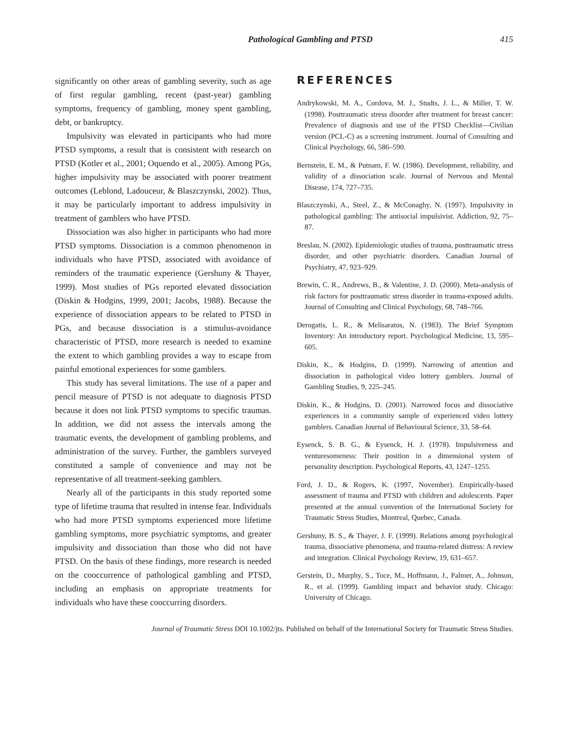Pathological Gambling and PTSD 415
significantly on other areas of gambling severity, such as age of first regular gambling, recent (past-year) gambling symptoms, frequency of gambling, money spent gambling, debt, or bankruptcy.
Impulsivity was elevated in participants who had more PTSD symptoms, a result that is consistent with research on PTSD (Kotler et al., 2001; Oquendo et al., 2005). Among PGs, higher impulsivity may be associated with poorer treatment outcomes (Leblond, Ladouceur, & Blaszczynski, 2002). Thus, it may be particularly important to address impulsivity in treatment of gamblers who have PTSD.
Dissociation was also higher in participants who had more PTSD symptoms. Dissociation is a common phenomenon in individuals who have PTSD, associated with avoidance of reminders of the traumatic experience (Gershuny & Thayer, 1999). Most studies of PGs reported elevated dissociation (Diskin & Hodgins, 1999, 2001; Jacobs, 1988). Because the experience of dissociation appears to be related to PTSD in PGs, and because dissociation is a stimulus-avoidance characteristic of PTSD, more research is needed to examine the extent to which gambling provides a way to escape from painful emotional experiences for some gamblers.
This study has several limitations. The use of a paper and pencil measure of PTSD is not adequate to diagnosis PTSD because it does not link PTSD symptoms to specific traumas. In addition, we did not assess the intervals among the traumatic events, the development of gambling problems, and administration of the survey. Further, the gamblers surveyed constituted a sample of convenience and may not be representative of all treatment-seeking gamblers.
Nearly all of the participants in this study reported some type of lifetime trauma that resulted in intense fear. Individuals who had more PTSD symptoms experienced more lifetime gambling symptoms, more psychiatric symptoms, and greater impulsivity and dissociation than those who did not have PTSD. On the basis of these findings, more research is needed on the cooccurrence of pathological gambling and PTSD, including an emphasis on appropriate treatments for individuals who have these cooccurring disorders.
REFERENCES
Andrykowski, M. A., Cordova, M. J., Studts, J. L., & Miller, T. W. (1998). Posttraumatic stress disorder after treatment for breast cancer: Prevalence of diagnosis and use of the PTSD Checklist—Civilian version (PCL-C) as a screening instrument. Journal of Consulting and Clinical Psychology, 66, 586–590.
Bernstein, E. M., & Putnam, F. W. (1986). Development, reliability, and validity of a dissociation scale. Journal of Nervous and Mental Disease, 174, 727–735.
Blaszczynski, A., Steel, Z., & McConaghy, N. (1997). Impulsivity in pathological gambling: The antisocial impulsivist. Addiction, 92, 75–87.
Breslau, N. (2002). Epidemiologic studies of trauma, posttraumatic stress disorder, and other psychiatric disorders. Canadian Journal of Psychiatry, 47, 923–929.
Brewin, C. R., Andrews, B., & Valentine, J. D. (2000). Meta-analysis of risk factors for posttraumatic stress disorder in trauma-exposed adults. Journal of Consulting and Clinical Psychology, 68, 748–766.
Derogatis, L. R., & Melisaratos, N. (1983). The Brief Symptom Inventory: An introductory report. Psychological Medicine, 13, 595–605.
Diskin, K., & Hodgins, D. (1999). Narrowing of attention and dissociation in pathological video lottery gamblers. Journal of Gambling Studies, 9, 225–245.
Diskin, K., & Hodgins, D. (2001). Narrowed focus and dissociative experiences in a community sample of experienced video lottery gamblers. Canadian Journal of Behavioural Science, 33, 58–64.
Eysenck, S. B. G., & Eysenck, H. J. (1978). Impulsiveness and venturesomeness: Their position in a dimensional system of personality description. Psychological Reports, 43, 1247–1255.
Ford, J. D., & Rogers, K. (1997, November). Empirically-based assessment of trauma and PTSD with children and adolescents. Paper presented at the annual convention of the International Society for Traumatic Stress Studies, Montreal, Quebec, Canada.
Gershuny, B. S., & Thayer, J. F. (1999). Relations among psychological trauma, dissociative phenomena, and trauma-related distress: A review and integration. Clinical Psychology Review, 19, 631–657.
Gerstein, D., Murphy, S., Toce, M., Hoffmann, J., Palmer, A., Johnson, R., et al. (1999). Gambling impact and behavior study. Chicago: University of Chicago.
Journal of Traumatic Stress DOI 10.1002/jts. Published on behalf of the International Society for Traumatic Stress Studies.